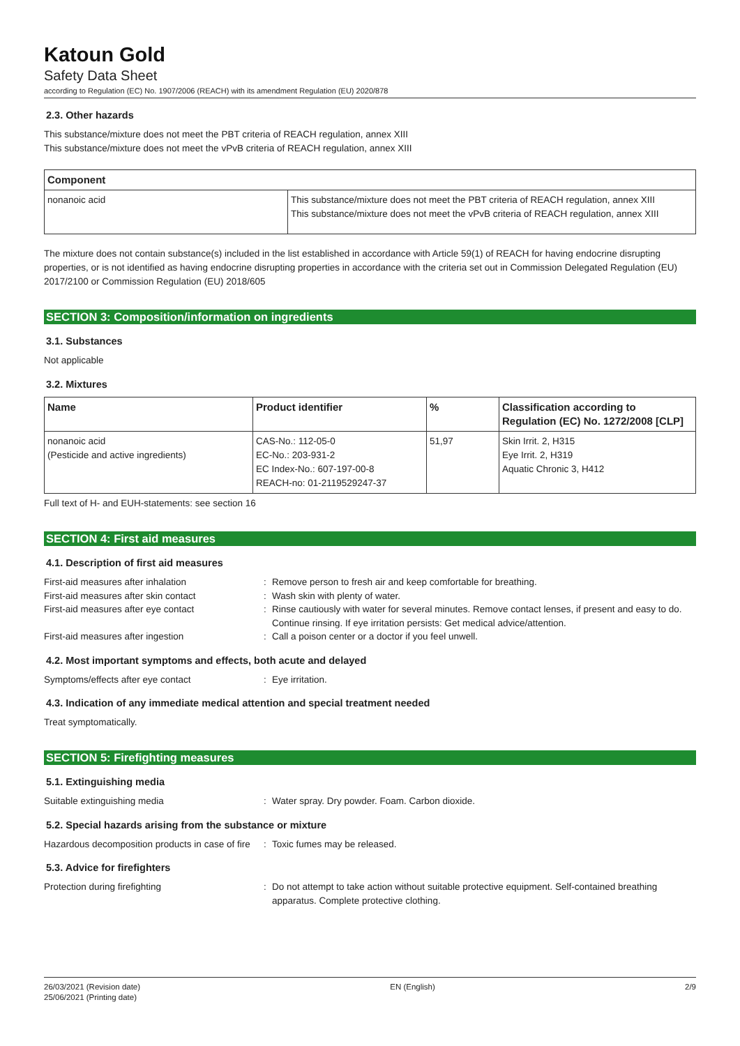Katoun Gold
Safety Data Sheet
according to Regulation (EC) No. 1907/2006 (REACH) with its amendment Regulation (EU) 2020/878
2.3. Other hazards
This substance/mixture does not meet the PBT criteria of REACH regulation, annex XIII
This substance/mixture does not meet the vPvB criteria of REACH regulation, annex XIII
| Component | |
| --- | --- |
| nonanoic acid | This substance/mixture does not meet the PBT criteria of REACH regulation, annex XIII This substance/mixture does not meet the vPvB criteria of REACH regulation, annex XIII |
The mixture does not contain substance(s) included in the list established in accordance with Article 59(1) of REACH for having endocrine disrupting properties, or is not identified as having endocrine disrupting properties in accordance with the criteria set out in Commission Delegated Regulation (EU) 2017/2100 or Commission Regulation (EU) 2018/605
SECTION 3: Composition/information on ingredients
3.1. Substances
Not applicable
3.2. Mixtures
| Name | Product identifier | % | Classification according to Regulation (EC) No. 1272/2008 [CLP] |
| --- | --- | --- | --- |
| nonanoic acid (Pesticide and active ingredients) | CAS-No.: 112-05-0 EC-No.: 203-931-2 EC Index-No.: 607-197-00-8 REACH-no: 01-2119529247-37 | 51,97 | Skin Irrit. 2, H315 Eye Irrit. 2, H319 Aquatic Chronic 3, H412 |
Full text of H- and EUH-statements: see section 16
SECTION 4: First aid measures
4.1. Description of first aid measures
First-aid measures after inhalation: Remove person to fresh air and keep comfortable for breathing. First-aid measures after skin contact: Wash skin with plenty of water. First-aid measures after eye contact: Rinse cautiously with water for several minutes. Remove contact lenses, if present and easy to do. Continue rinsing. If eye irritation persists: Get medical advice/attention. First-aid measures after ingestion: Call a poison center or a doctor if you feel unwell.
4.2. Most important symptoms and effects, both acute and delayed
Symptoms/effects after eye contact: Eye irritation.
4.3. Indication of any immediate medical attention and special treatment needed
Treat symptomatically.
SECTION 5: Firefighting measures
5.1. Extinguishing media
Suitable extinguishing media: Water spray. Dry powder. Foam. Carbon dioxide.
5.2. Special hazards arising from the substance or mixture
Hazardous decomposition products in case of fire: Toxic fumes may be released.
5.3. Advice for firefighters
Protection during firefighting: Do not attempt to take action without suitable protective equipment. Self-contained breathing apparatus. Complete protective clothing.
26/03/2021 (Revision date)
25/06/2021 (Printing date) EN (English) 2/9